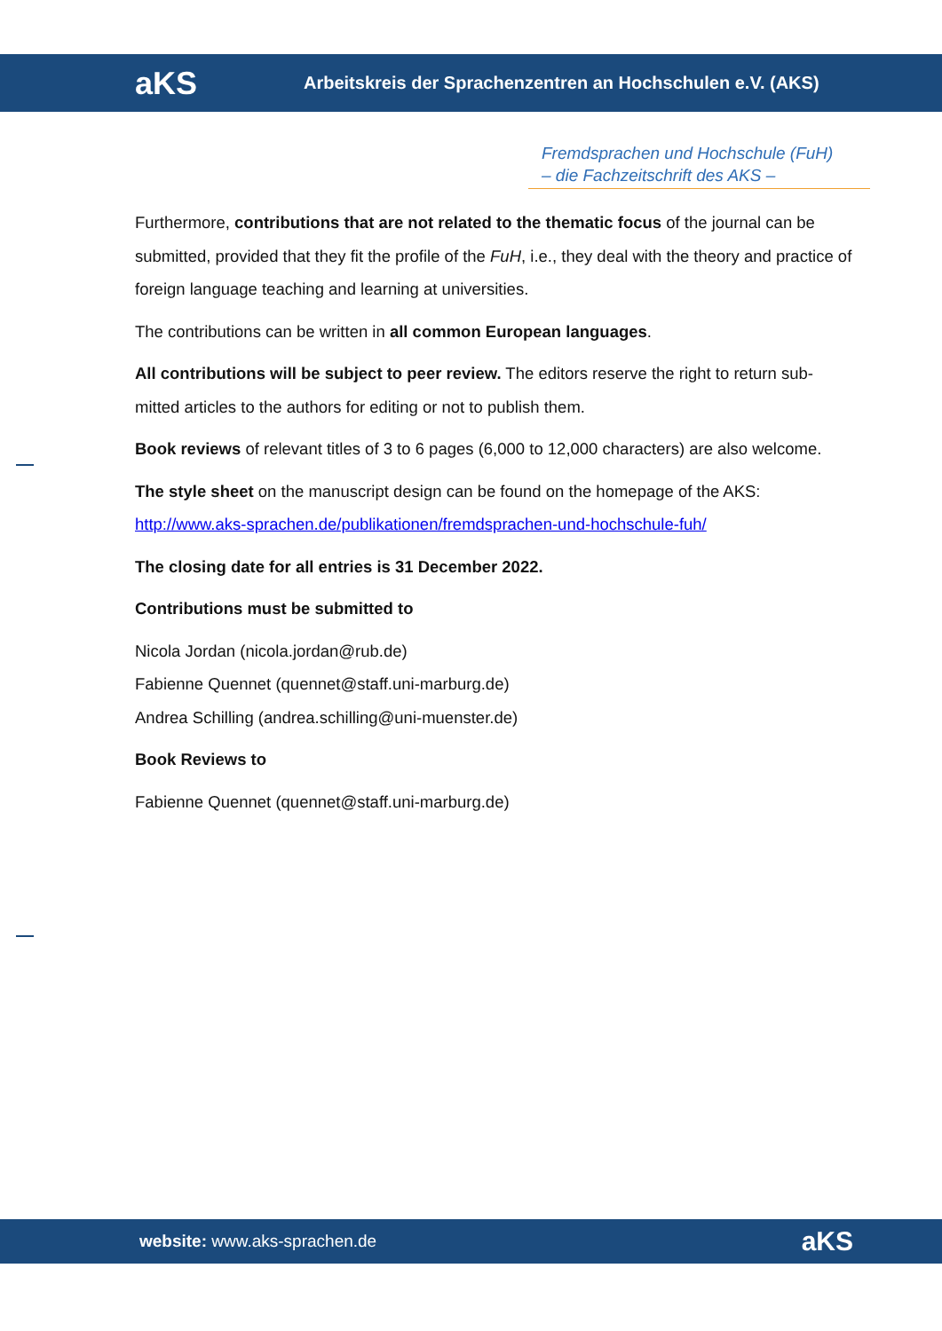aKS
Arbeitskreis der Sprachenzentren an Hochschulen e.V. (AKS)
Fremdsprachen und Hochschule (FuH)
– die Fachzeitschrift des AKS –
Furthermore, contributions that are not related to the thematic focus of the journal can be submitted, provided that they fit the profile of the FuH, i.e., they deal with the theory and practice of foreign language teaching and learning at universities.
The contributions can be written in all common European languages.
All contributions will be subject to peer review. The editors reserve the right to return sub-mitted articles to the authors for editing or not to publish them.
Book reviews of relevant titles of 3 to 6 pages (6,000 to 12,000 characters) are also welcome.
The style sheet on the manuscript design can be found on the homepage of the AKS:
http://www.aks-sprachen.de/publikationen/fremdsprachen-und-hochschule-fuh/
The closing date for all entries is 31 December 2022.
Contributions must be submitted to
Nicola Jordan (nicola.jordan@rub.de)
Fabienne Quennet (quennet@staff.uni-marburg.de)
Andrea Schilling (andrea.schilling@uni-muenster.de)
Book Reviews to
Fabienne Quennet (quennet@staff.uni-marburg.de)
website: www.aks-sprachen.de
aKS